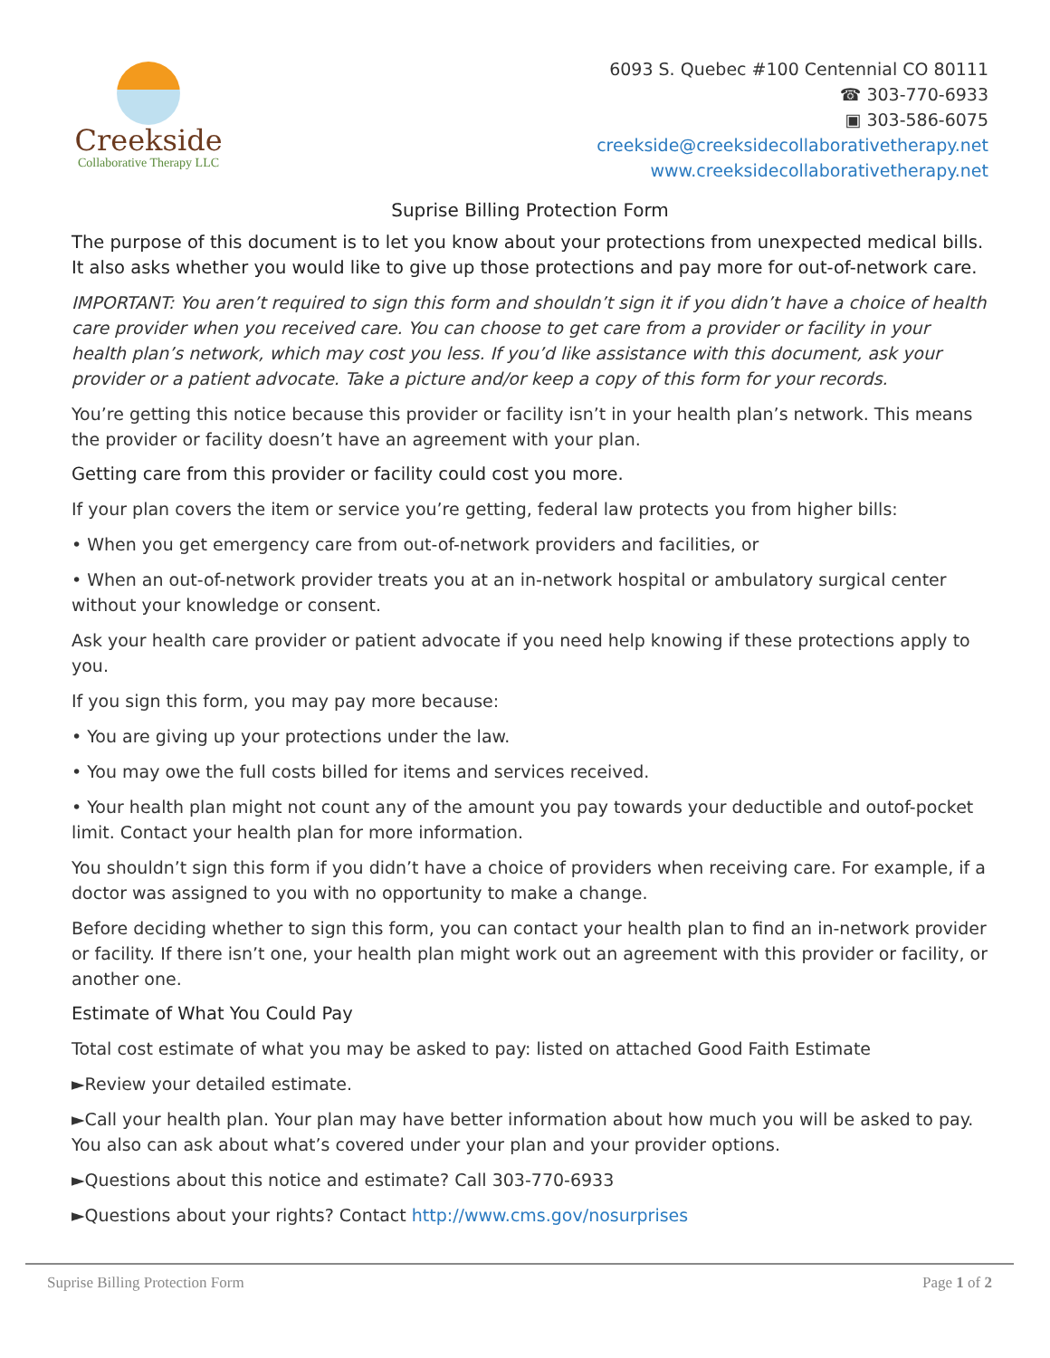Creekside
Collaborative Therapy LLC
6093 S. Quebec #100 Centennial CO 80111
☎ 303-770-6933
▣ 303-586-6075
creekside@creeksidecollaborativetherapy.net
www.creeksidecollaborativetherapy.net
Suprise Billing Protection Form
The purpose of this document is to let you know about your protections from unexpected medical bills. It also asks whether you would like to give up those protections and pay more for out-of-network care.
IMPORTANT: You aren’t required to sign this form and shouldn’t sign it if you didn’t have a choice of health care provider when you received care. You can choose to get care from a provider or facility in your health plan’s network, which may cost you less. If you’d like assistance with this document, ask your provider or a patient advocate. Take a picture and/or keep a copy of this form for your records.
You’re getting this notice because this provider or facility isn’t in your health plan’s network. This means the provider or facility doesn’t have an agreement with your plan.
Getting care from this provider or facility could cost you more.
If your plan covers the item or service you’re getting, federal law protects you from higher bills:
• When you get emergency care from out-of-network providers and facilities, or
• When an out-of-network provider treats you at an in-network hospital or ambulatory surgical center without your knowledge or consent.
Ask your health care provider or patient advocate if you need help knowing if these protections apply to you.
If you sign this form, you may pay more because:
• You are giving up your protections under the law.
• You may owe the full costs billed for items and services received.
• Your health plan might not count any of the amount you pay towards your deductible and outof-pocket limit. Contact your health plan for more information.
You shouldn’t sign this form if you didn’t have a choice of providers when receiving care. For example, if a doctor was assigned to you with no opportunity to make a change.
Before deciding whether to sign this form, you can contact your health plan to find an in-network provider or facility. If there isn’t one, your health plan might work out an agreement with this provider or facility, or another one.
Estimate of What You Could Pay
Total cost estimate of what you may be asked to pay: listed on attached Good Faith Estimate
►Review your detailed estimate.
►Call your health plan. Your plan may have better information about how much you will be asked to pay. You also can ask about what’s covered under your plan and your provider options.
►Questions about this notice and estimate? Call 303-770-6933
►Questions about your rights? Contact http://www.cms.gov/nosurprises
Suprise Billing Protection Form Page 1 of 2